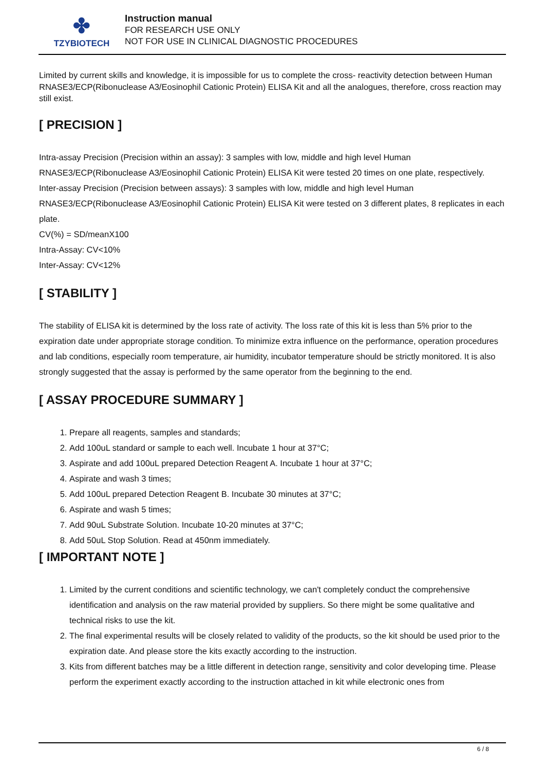✤
TZYBIOTECH
Instruction manual
FOR RESEARCH USE ONLY
NOT FOR USE IN CLINICAL DIAGNOSTIC PROCEDURES
Limited by current skills and knowledge, it is impossible for us to complete the cross- reactivity detection between Human RNASE3/ECP(Ribonuclease A3/Eosinophil Cationic Protein) ELISA Kit and all the analogues, therefore, cross reaction may still exist.
[ PRECISION ]
Intra-assay Precision (Precision within an assay): 3 samples with low, middle and high level Human RNASE3/ECP(Ribonuclease A3/Eosinophil Cationic Protein) ELISA Kit were tested 20 times on one plate, respectively.
Inter-assay Precision (Precision between assays): 3 samples with low, middle and high level Human RNASE3/ECP(Ribonuclease A3/Eosinophil Cationic Protein) ELISA Kit were tested on 3 different plates, 8 replicates in each plate.
CV(%) = SD/meanX100
Intra-Assay: CV<10%
Inter-Assay: CV<12%
[ STABILITY ]
The stability of ELISA kit is determined by the loss rate of activity. The loss rate of this kit is less than 5% prior to the expiration date under appropriate storage condition. To minimize extra influence on the performance, operation procedures and lab conditions, especially room temperature, air humidity, incubator temperature should be strictly monitored. It is also strongly suggested that the assay is performed by the same operator from the beginning to the end.
[ ASSAY PROCEDURE SUMMARY ]
1. Prepare all reagents, samples and standards;
2. Add 100uL standard or sample to each well. Incubate 1 hour at 37°C;
3. Aspirate and add 100uL prepared Detection Reagent A. Incubate 1 hour at 37°C;
4. Aspirate and wash 3 times;
5. Add 100uL prepared Detection Reagent B. Incubate 30 minutes at 37°C;
6. Aspirate and wash 5 times;
7. Add 90uL Substrate Solution. Incubate 10-20 minutes at 37°C;
8. Add 50uL Stop Solution. Read at 450nm immediately.
[ IMPORTANT NOTE ]
1. Limited by the current conditions and scientific technology, we can't completely conduct the comprehensive identification and analysis on the raw material provided by suppliers. So there might be some qualitative and technical risks to use the kit.
2. The final experimental results will be closely related to validity of the products, so the kit should be used prior to the expiration date. And please store the kits exactly according to the instruction.
3. Kits from different batches may be a little different in detection range, sensitivity and color developing time. Please perform the experiment exactly according to the instruction attached in kit while electronic ones from
6 / 8